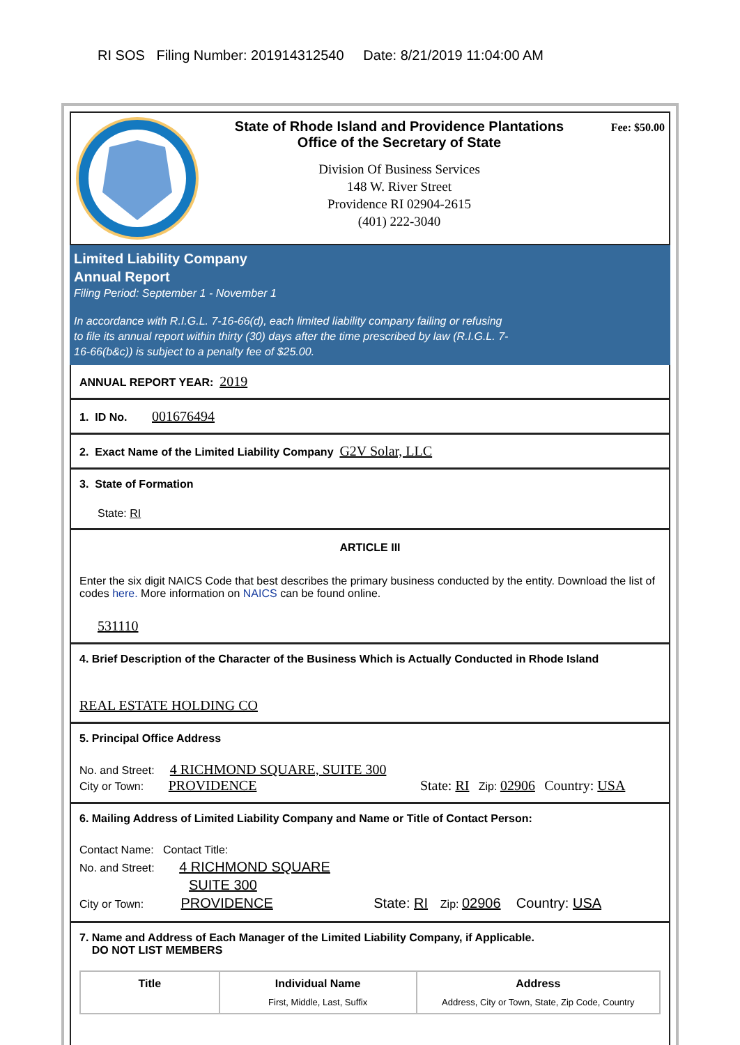RI SOS Filing Number: 201914312540 Date: 8/21/2019 11:04:00 AM
State of Rhode Island and Providence Plantations
Office of the Secretary of State
Division Of Business Services
148 W. River Street
Providence RI 02904-2615
(401) 222-3040
Fee: $50.00
Limited Liability Company
Annual Report
Filing Period: September 1 - November 1
In accordance with R.I.G.L. 7-16-66(d), each limited liability company failing or refusing
to file its annual report within thirty (30) days after the time prescribed by law (R.I.G.L. 7-
16-66(b&c)) is subject to a penalty fee of $25.00.
ANNUAL REPORT YEAR: 2019
1. ID No. 001676494
2. Exact Name of the Limited Liability Company G2V Solar, LLC
3. State of Formation
State: RI
ARTICLE III
Enter the six digit NAICS Code that best describes the primary business conducted by the entity. Download the list of codes here. More information on NAICS can be found online.
531110
4. Brief Description of the Character of the Business Which is Actually Conducted in Rhode Island
REAL ESTATE HOLDING CO
5. Principal Office Address
No. and Street: 4 RICHMOND SQUARE, SUITE 300
City or Town: PROVIDENCE State: RI Zip: 02906 Country: USA
6. Mailing Address of Limited Liability Company and Name or Title of Contact Person:
Contact Name: Contact Title:
No. and Street: 4 RICHMOND SQUARE
SUITE 300
City or Town: PROVIDENCE State: RI Zip: 02906 Country: USA
7. Name and Address of Each Manager of the Limited Liability Company, if Applicable.
DO NOT LIST MEMBERS
| Title | Individual Name First, Middle, Last, Suffix | Address Address, City or Town, State, Zip Code, Country |